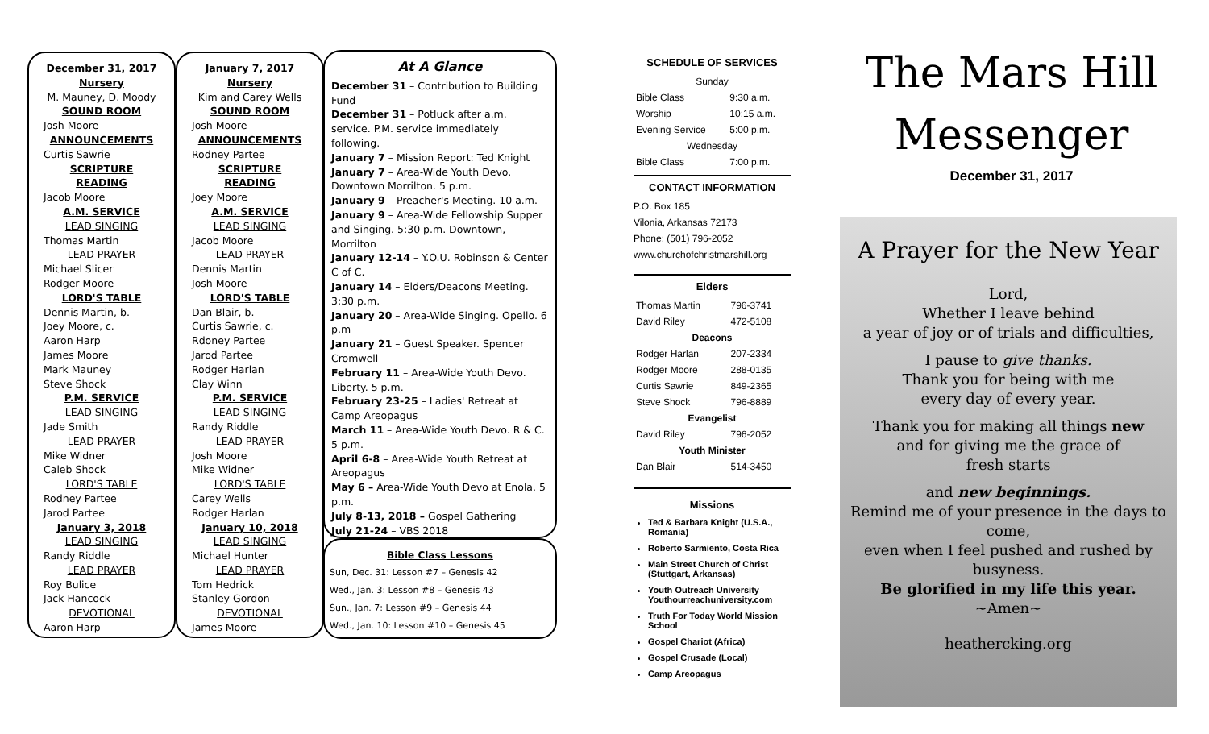December 31, 2017
Nursery
M. Mauney, D. Moody
SOUND ROOM
Josh Moore
ANNOUNCEMENTS
Curtis Sawrie
SCRIPTURE READING
Jacob Moore
A.M. SERVICE
LEAD SINGING
Thomas Martin
LEAD PRAYER
Michael Slicer
Rodger Moore
LORD'S TABLE
Dennis Martin, b.
Joey Moore, c.
Aaron Harp
James Moore
Mark Mauney
Steve Shock
P.M. SERVICE
LEAD SINGING
Jade Smith
LEAD PRAYER
Mike Widner
Caleb Shock
LORD'S TABLE
Rodney Partee
Jarod Partee
January 3, 2018
LEAD SINGING
Randy Riddle
LEAD PRAYER
Roy Bulice
Jack Hancock
DEVOTIONAL
Aaron Harp
January 7, 2017
Nursery
Kim and Carey Wells
SOUND ROOM
Josh Moore
ANNOUNCEMENTS
Rodney Partee
SCRIPTURE READING
Joey Moore
A.M. SERVICE
LEAD SINGING
Jacob Moore
LEAD PRAYER
Dennis Martin
Josh Moore
LORD'S TABLE
Dan Blair, b.
Curtis Sawrie, c.
Rdoney Partee
Jarod Partee
Rodger Harlan
Clay Winn
P.M. SERVICE
LEAD SINGING
Randy Riddle
LEAD PRAYER
Josh Moore
Mike Widner
LORD'S TABLE
Carey Wells
Rodger Harlan
January 10, 2018
LEAD SINGING
Michael Hunter
LEAD PRAYER
Tom Hedrick
Stanley Gordon
DEVOTIONAL
James Moore
At A Glance
December 31 – Contribution to Building Fund
December 31 – Potluck after a.m. service. P.M. service immediately following.
January 7 – Mission Report: Ted Knight
January 7 – Area-Wide Youth Devo. Downtown Morrilton. 5 p.m.
January 9 – Preacher's Meeting. 10 a.m.
January 9 – Area-Wide Fellowship Supper and Singing. 5:30 p.m. Downtown, Morrilton
January 12-14 – Y.O.U. Robinson & Center C of C.
January 14 – Elders/Deacons Meeting. 3:30 p.m.
January 20 – Area-Wide Singing. Opello. 6 p.m
January 21 – Guest Speaker. Spencer Cromwell
February 11 – Area-Wide Youth Devo. Liberty. 5 p.m.
February 23-25 – Ladies' Retreat at Camp Areopagus
March 11 – Area-Wide Youth Devo. R & C. 5 p.m.
April 6-8 – Area-Wide Youth Retreat at Areopagus
May 6 – Area-Wide Youth Devo at Enola. 5 p.m.
July 8-13, 2018 – Gospel Gathering
July 21-24 – VBS 2018
Bible Class Lessons
Sun, Dec. 31: Lesson #7 – Genesis 42
Wed., Jan. 3: Lesson #8 – Genesis 43
Sun., Jan. 7: Lesson #9 – Genesis 44
Wed., Jan. 10: Lesson #10 – Genesis 45
SCHEDULE OF SERVICES
| Sunday | |
| Bible Class | 9:30 a.m. |
| Worship | 10:15 a.m. |
| Evening Service | 5:00 p.m. |
| Wednesday | |
| Bible Class | 7:00 p.m. |
CONTACT INFORMATION
P.O. Box 185
Vilonia, Arkansas 72173
Phone: (501) 796-2052
www.churchofchristmarshill.org
Elders
| Thomas Martin | 796-3741 |
| David Riley | 472-5108 |
| Deacons | |
| Rodger Harlan | 207-2334 |
| Rodger Moore | 288-0135 |
| Curtis Sawrie | 849-2365 |
| Steve Shock | 796-8889 |
| Evangelist | |
| David Riley | 796-2052 |
| Youth Minister | |
| Dan Blair | 514-3450 |
Missions
Ted & Barbara Knight (U.S.A., Romania)
Roberto Sarmiento, Costa Rica
Main Street Church of Christ (Stuttgart, Arkansas)
Youth Outreach University Youthourreachuniversity.com
Truth For Today World Mission School
Gospel Chariot (Africa)
Gospel Crusade (Local)
Camp Areopagus
The Mars Hill
Messenger
December 31, 2017
A Prayer for the New Year
Lord,
Whether I leave behind
a year of joy or of trials and difficulties,
I pause to give thanks.
Thank you for being with me
every day of every year.
Thank you for making all things new
and for giving me the grace of
fresh starts
and new beginnings.
Remind me of your presence in the days to come,
even when I feel pushed and rushed by busyness.
Be glorified in my life this year.
~Amen~
heathercking.org